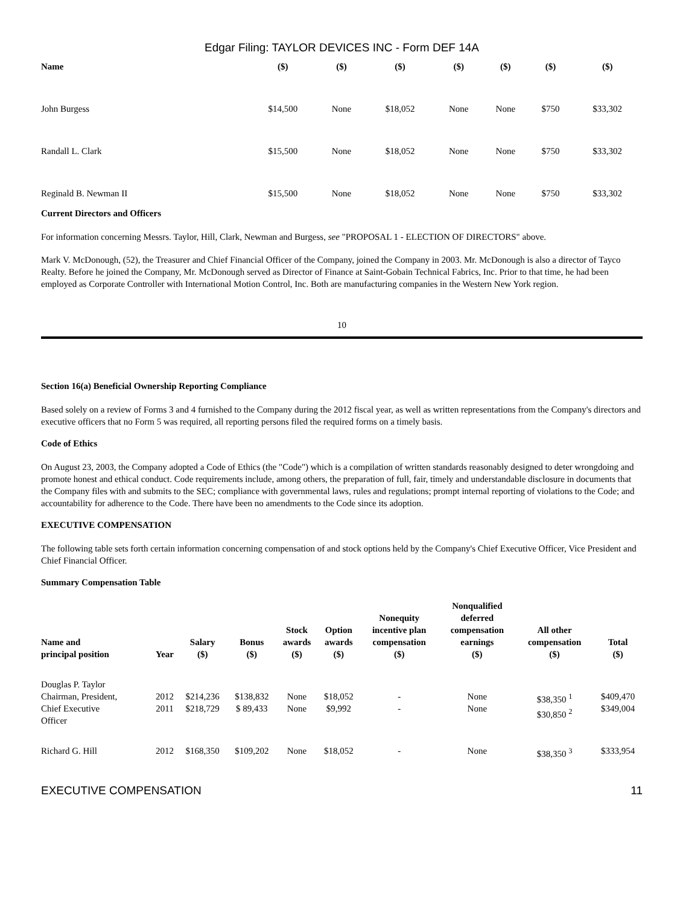Edgar Filing: TAYLOR DEVICES INC - Form DEF 14A
| Name | ($) | ($) | ($) | ($) | ($) | ($) | ($) |
| --- | --- | --- | --- | --- | --- | --- | --- |
| John Burgess | $14,500 | None | $18,052 | None | None | $750 | $33,302 |
| Randall L. Clark | $15,500 | None | $18,052 | None | None | $750 | $33,302 |
| Reginald B. Newman II | $15,500 | None | $18,052 | None | None | $750 | $33,302 |
Current Directors and Officers
For information concerning Messrs. Taylor, Hill, Clark, Newman and Burgess, see "PROPOSAL 1 - ELECTION OF DIRECTORS" above.
Mark V. McDonough, (52), the Treasurer and Chief Financial Officer of the Company, joined the Company in 2003. Mr. McDonough is also a director of Tayco Realty. Before he joined the Company, Mr. McDonough served as Director of Finance at Saint-Gobain Technical Fabrics, Inc. Prior to that time, he had been employed as Corporate Controller with International Motion Control, Inc. Both are manufacturing companies in the Western New York region.
10
Section 16(a) Beneficial Ownership Reporting Compliance
Based solely on a review of Forms 3 and 4 furnished to the Company during the 2012 fiscal year, as well as written representations from the Company's directors and executive officers that no Form 5 was required, all reporting persons filed the required forms on a timely basis.
Code of Ethics
On August 23, 2003, the Company adopted a Code of Ethics (the "Code") which is a compilation of written standards reasonably designed to deter wrongdoing and promote honest and ethical conduct. Code requirements include, among others, the preparation of full, fair, timely and understandable disclosure in documents that the Company files with and submits to the SEC; compliance with governmental laws, rules and regulations; prompt internal reporting of violations to the Code; and accountability for adherence to the Code. There have been no amendments to the Code since its adoption.
EXECUTIVE COMPENSATION
The following table sets forth certain information concerning compensation of and stock options held by the Company's Chief Executive Officer, Vice President and Chief Financial Officer.
Summary Compensation Table
| Name and principal position | Year | Salary ($) | Bonus ($) | Stock awards ($) | Option awards ($) | Nonequity incentive plan compensation ($) | Nonqualified deferred compensation earnings ($) | All other compensation ($) | Total ($) |
| --- | --- | --- | --- | --- | --- | --- | --- | --- | --- |
| Douglas P. Taylor Chairman, President, Chief Executive Officer | 2012 2011 | $214,236 $218,729 | $138,832 $ 89,433 | None None | $18,052 $9,992 | - - | None None | $38,350 <sup>1</sup> $30,850 <sup>2</sup> | $409,470 $349,004 |
| Richard G. Hill | 2012 | $168,350 | $109,202 | None | $18,052 | - | None | $38,350 <sup>3</sup> | $333,954 |
EXECUTIVE COMPENSATION 11